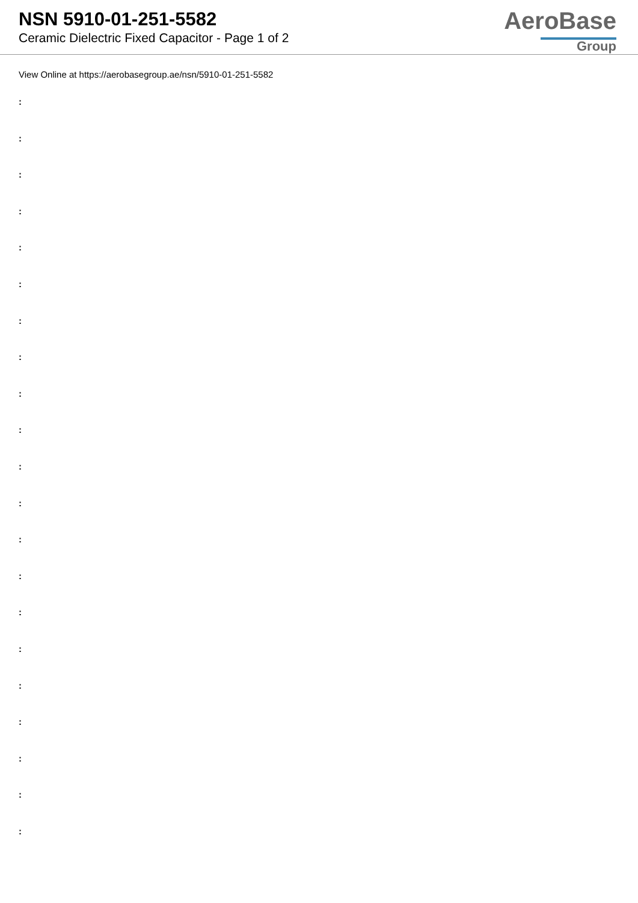NSN 5910-01-251-5582
Ceramic Dielectric Fixed Capacitor - Page 1 of 2
AeroBase
Group
View Online at https://aerobasegroup.ae/nsn/5910-01-251-5582
:
:
:
:
:
:
:
:
:
:
:
:
:
:
:
:
:
:
:
:
: